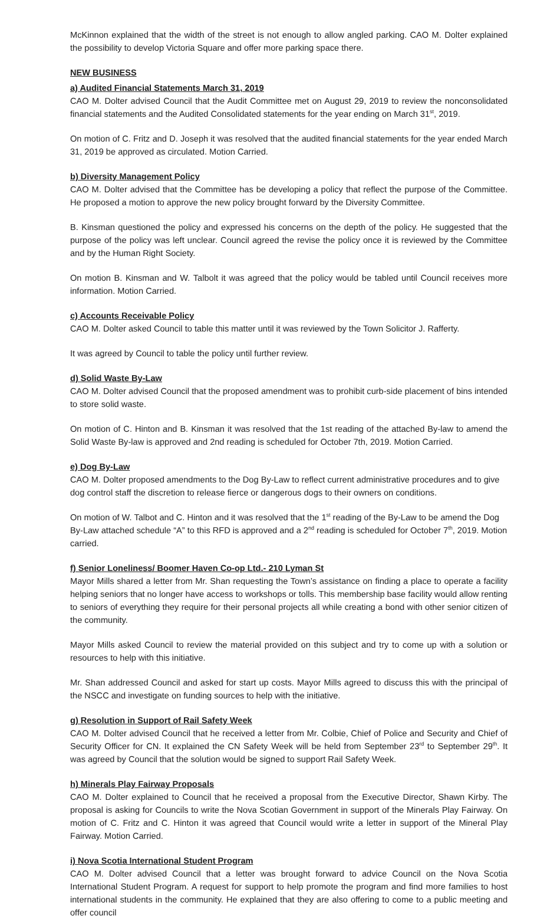McKinnon explained that the width of the street is not enough to allow angled parking. CAO M. Dolter explained the possibility to develop Victoria Square and offer more parking space there.
NEW BUSINESS
a) Audited Financial Statements March 31, 2019
CAO M. Dolter advised Council that the Audit Committee met on August 29, 2019 to review the nonconsolidated financial statements and the Audited Consolidated statements for the year ending on March 31<sup>st</sup>, 2019.
On motion of C. Fritz and D. Joseph it was resolved that the audited financial statements for the year ended March 31, 2019 be approved as circulated. Motion Carried.
b) Diversity Management Policy
CAO M. Dolter advised that the Committee has be developing a policy that reflect the purpose of the Committee. He proposed a motion to approve the new policy brought forward by the Diversity Committee.
B. Kinsman questioned the policy and expressed his concerns on the depth of the policy. He suggested that the purpose of the policy was left unclear. Council agreed the revise the policy once it is reviewed by the Committee and by the Human Right Society.
On motion B. Kinsman and W. Talbolt it was agreed that the policy would be tabled until Council receives more information. Motion Carried.
c) Accounts Receivable Policy
CAO M. Dolter asked Council to table this matter until it was reviewed by the Town Solicitor J. Rafferty.
It was agreed by Council to table the policy until further review.
d) Solid Waste By-Law
CAO M. Dolter advised Council that the proposed amendment was to prohibit curb-side placement of bins intended to store solid waste.
On motion of C. Hinton and B. Kinsman it was resolved that the 1st reading of the attached By-law to amend the Solid Waste By-law is approved and 2nd reading is scheduled for October 7th, 2019. Motion Carried.
e) Dog By-Law
CAO M. Dolter proposed amendments to the Dog By-Law to reflect current administrative procedures and to give dog control staff the discretion to release fierce or dangerous dogs to their owners on conditions.
On motion of W. Talbot and C. Hinton and it was resolved that the 1<sup>st</sup> reading of the By-Law to be amend the Dog By-Law attached schedule “A” to this RFD is approved and a 2<sup>nd</sup> reading is scheduled for October 7<sup>th</sup>, 2019. Motion carried.
f) Senior Loneliness/ Boomer Haven Co-op Ltd.- 210 Lyman St
Mayor Mills shared a letter from Mr. Shan requesting the Town’s assistance on finding a place to operate a facility helping seniors that no longer have access to workshops or tolls. This membership base facility would allow renting to seniors of everything they require for their personal projects all while creating a bond with other senior citizen of the community.
Mayor Mills asked Council to review the material provided on this subject and try to come up with a solution or resources to help with this initiative.
Mr. Shan addressed Council and asked for start up costs. Mayor Mills agreed to discuss this with the principal of the NSCC and investigate on funding sources to help with the initiative.
g) Resolution in Support of Rail Safety Week
CAO M. Dolter advised Council that he received a letter from Mr. Colbie, Chief of Police and Security and Chief of Security Officer for CN. It explained the CN Safety Week will be held from September 23<sup>rd</sup> to September 29<sup>th</sup>. It was agreed by Council that the solution would be signed to support Rail Safety Week.
h) Minerals Play Fairway Proposals
CAO M. Dolter explained to Council that he received a proposal from the Executive Director, Shawn Kirby. The proposal is asking for Councils to write the Nova Scotian Government in support of the Minerals Play Fairway. On motion of C. Fritz and C. Hinton it was agreed that Council would write a letter in support of the Mineral Play Fairway. Motion Carried.
i) Nova Scotia International Student Program
CAO M. Dolter advised Council that a letter was brought forward to advice Council on the Nova Scotia International Student Program. A request for support to help promote the program and find more families to host international students in the community. He explained that they are also offering to come to a public meeting and offer council